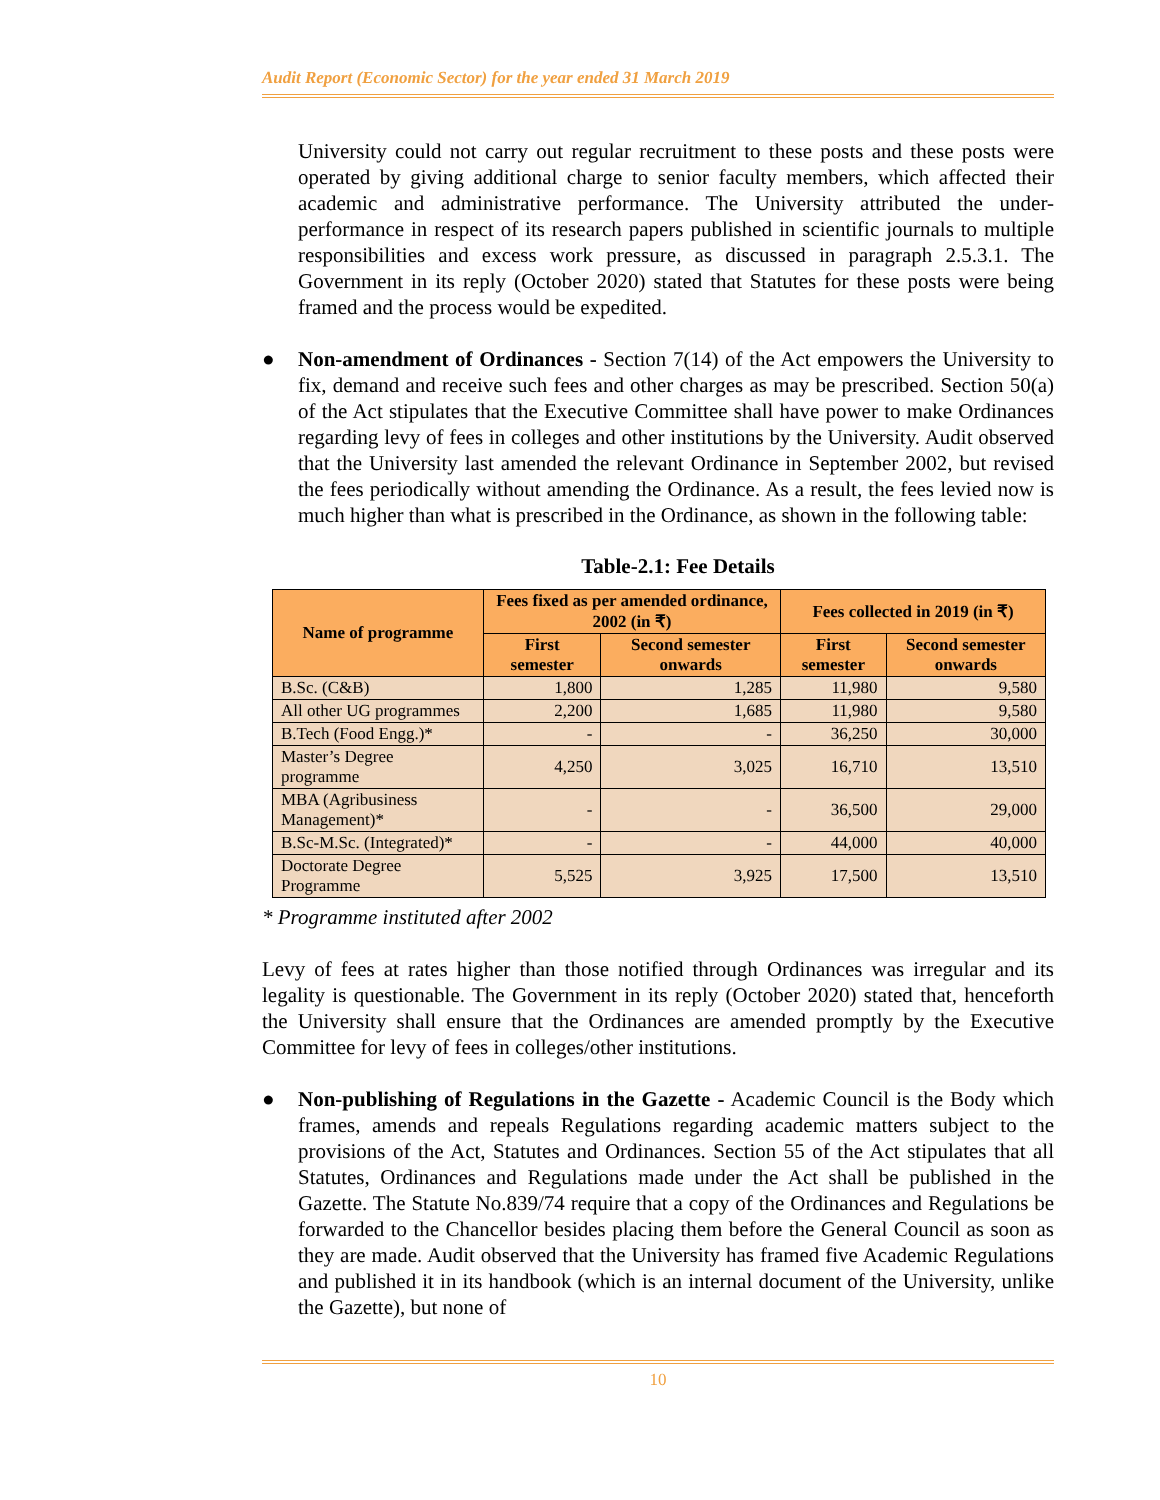Audit Report (Economic Sector) for the year ended 31 March 2019
University could not carry out regular recruitment to these posts and these posts were operated by giving additional charge to senior faculty members, which affected their academic and administrative performance. The University attributed the under-performance in respect of its research papers published in scientific journals to multiple responsibilities and excess work pressure, as discussed in paragraph 2.5.3.1. The Government in its reply (October 2020) stated that Statutes for these posts were being framed and the process would be expedited.
● Non-amendment of Ordinances - Section 7(14) of the Act empowers the University to fix, demand and receive such fees and other charges as may be prescribed. Section 50(a) of the Act stipulates that the Executive Committee shall have power to make Ordinances regarding levy of fees in colleges and other institutions by the University. Audit observed that the University last amended the relevant Ordinance in September 2002, but revised the fees periodically without amending the Ordinance. As a result, the fees levied now is much higher than what is prescribed in the Ordinance, as shown in the following table:
Table-2.1: Fee Details
| Name of programme | Fees fixed as per amended ordinance, 2002 (in ₹) | | Fees collected in 2019 (in ₹) | |
| --- | --- | --- | --- | --- |
| | First semester | Second semester onwards | First semester | Second semester onwards |
| B.Sc. (C&B) | 1,800 | 1,285 | 11,980 | 9,580 |
| All other UG programmes | 2,200 | 1,685 | 11,980 | 9,580 |
| B.Tech (Food Engg.)* | - | - | 36,250 | 30,000 |
| Master’s Degree programme | 4,250 | 3,025 | 16,710 | 13,510 |
| MBA (Agribusiness Management)* | - | - | 36,500 | 29,000 |
| B.Sc-M.Sc. (Integrated)* | - | - | 44,000 | 40,000 |
| Doctorate Degree Programme | 5,525 | 3,925 | 17,500 | 13,510 |
* Programme instituted after 2002
Levy of fees at rates higher than those notified through Ordinances was irregular and its legality is questionable. The Government in its reply (October 2020) stated that, henceforth the University shall ensure that the Ordinances are amended promptly by the Executive Committee for levy of fees in colleges/other institutions.
● Non-publishing of Regulations in the Gazette - Academic Council is the Body which frames, amends and repeals Regulations regarding academic matters subject to the provisions of the Act, Statutes and Ordinances. Section 55 of the Act stipulates that all Statutes, Ordinances and Regulations made under the Act shall be published in the Gazette. The Statute No.839/74 require that a copy of the Ordinances and Regulations be forwarded to the Chancellor besides placing them before the General Council as soon as they are made. Audit observed that the University has framed five Academic Regulations and published it in its handbook (which is an internal document of the University, unlike the Gazette), but none of
10